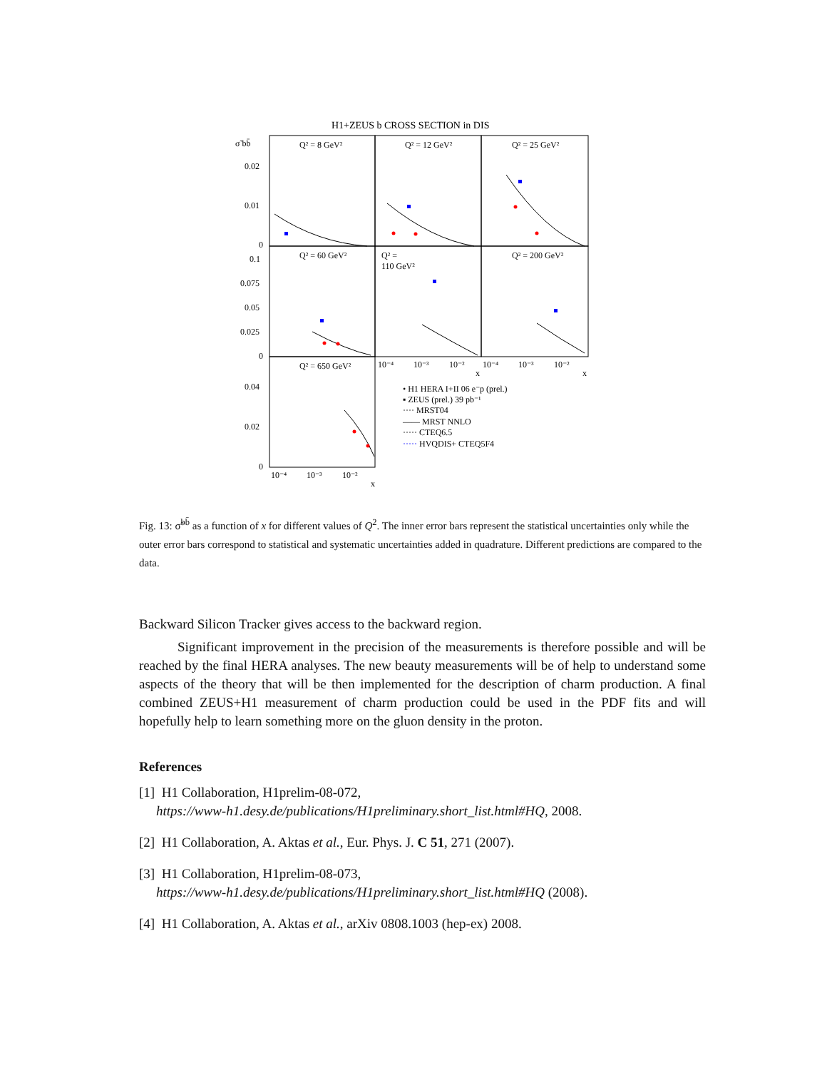H1+ZEUS b CROSS SECTION in DIS
Q² = 8 GeV²
Q² = 12 GeV²
Q² = 25 GeV²
Q² = 60 GeV²
Q² =
110 GeV²
Q² = 200 GeV²
Q² = 650 GeV²
σ̃ bb̄
0.02
0.01
0
0.1
0.075
0.05
0.025
0
0.04
0.02
0
10⁻⁴
10⁻³
10⁻²
x
10⁻⁴
10⁻³
10⁻²
x
10⁻⁴
10⁻³
10⁻²
x
• H1 HERA I+II 06 e⁻p (prel.)
▪ ZEUS (prel.) 39 pb⁻¹
···· MRST04
—— MRST NNLO
····· CTEQ6.5
····· HVQDIS+ CTEQ5F4
Fig. 13: σ̃<sup>bb̄</sup> as a function of x for different values of Q<sup>2</sup>. The inner error bars represent the statistical uncertainties only while the outer error bars correspond to statistical and systematic uncertainties added in quadrature. Different predictions are compared to the data.
Backward Silicon Tracker gives access to the backward region.
Significant improvement in the precision of the measurements is therefore possible and will be reached by the final HERA analyses. The new beauty measurements will be of help to understand some aspects of the theory that will be then implemented for the description of charm production. A final combined ZEUS+H1 measurement of charm production could be used in the PDF fits and will hopefully help to learn something more on the gluon density in the proton.
References
[1] H1 Collaboration, H1prelim-08-072,
https://www-h1.desy.de/publications/H1preliminary.short_list.html#HQ, 2008.
[2] H1 Collaboration, A. Aktas et al., Eur. Phys. J. C 51, 271 (2007).
[3] H1 Collaboration, H1prelim-08-073,
https://www-h1.desy.de/publications/H1preliminary.short_list.html#HQ (2008).
[4] H1 Collaboration, A. Aktas et al., arXiv 0808.1003 (hep-ex) 2008.